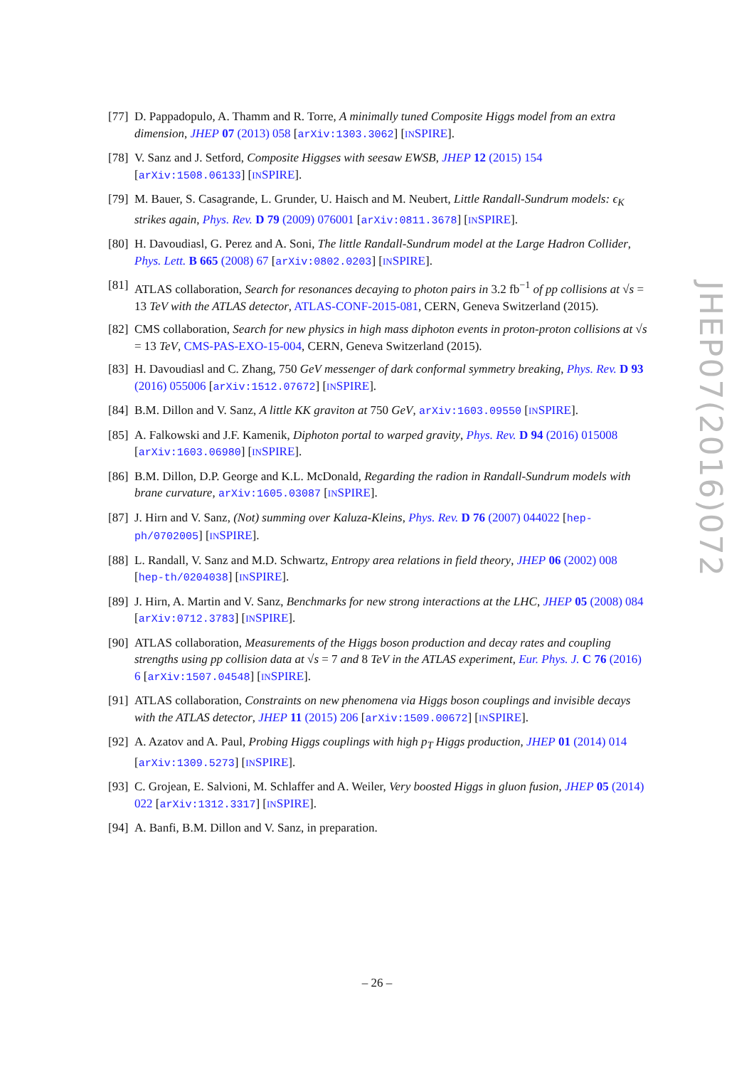[77]
D. Pappadopulo, A. Thamm and R. Torre, A minimally tuned Composite Higgs model from an extra dimension, JHEP 07 (2013) 058 [arXiv:1303.3062] [INSPIRE].
[78]
V. Sanz and J. Setford, Composite Higgses with seesaw EWSB, JHEP 12 (2015) 154 [arXiv:1508.06133] [INSPIRE].
[79]
M. Bauer, S. Casagrande, L. Grunder, U. Haisch and M. Neubert, Little Randall-Sundrum models: ϵ<sub>K</sub> strikes again, Phys. Rev. D 79 (2009) 076001 [arXiv:0811.3678] [INSPIRE].
[80]
H. Davoudiasl, G. Perez and A. Soni, The little Randall-Sundrum model at the Large Hadron Collider, Phys. Lett. B 665 (2008) 67 [arXiv:0802.0203] [INSPIRE].
[81]
ATLAS collaboration, Search for resonances decaying to photon pairs in 3.2 fb<sup>−1</sup> of pp collisions at √s = 13 TeV with the ATLAS detector, ATLAS-CONF-2015-081, CERN, Geneva Switzerland (2015).
[82]
CMS collaboration, Search for new physics in high mass diphoton events in proton-proton collisions at √s = 13 TeV, CMS-PAS-EXO-15-004, CERN, Geneva Switzerland (2015).
[83]
H. Davoudiasl and C. Zhang, 750 GeV messenger of dark conformal symmetry breaking, Phys. Rev. D 93 (2016) 055006 [arXiv:1512.07672] [INSPIRE].
[84]
B.M. Dillon and V. Sanz, A little KK graviton at 750 GeV, arXiv:1603.09550 [INSPIRE].
[85]
A. Falkowski and J.F. Kamenik, Diphoton portal to warped gravity, Phys. Rev. D 94 (2016) 015008 [arXiv:1603.06980] [INSPIRE].
[86]
B.M. Dillon, D.P. George and K.L. McDonald, Regarding the radion in Randall-Sundrum models with brane curvature, arXiv:1605.03087 [INSPIRE].
[87]
J. Hirn and V. Sanz, (Not) summing over Kaluza-Kleins, Phys. Rev. D 76 (2007) 044022 [hep-ph/0702005] [INSPIRE].
[88]
L. Randall, V. Sanz and M.D. Schwartz, Entropy area relations in field theory, JHEP 06 (2002) 008 [hep-th/0204038] [INSPIRE].
[89]
J. Hirn, A. Martin and V. Sanz, Benchmarks for new strong interactions at the LHC, JHEP 05 (2008) 084 [arXiv:0712.3783] [INSPIRE].
[90]
ATLAS collaboration, Measurements of the Higgs boson production and decay rates and coupling strengths using pp collision data at √s = 7 and 8 TeV in the ATLAS experiment, Eur. Phys. J. C 76 (2016) 6 [arXiv:1507.04548] [INSPIRE].
[91]
ATLAS collaboration, Constraints on new phenomena via Higgs boson couplings and invisible decays with the ATLAS detector, JHEP 11 (2015) 206 [arXiv:1509.00672] [INSPIRE].
[92]
A. Azatov and A. Paul, Probing Higgs couplings with high p<sub>T</sub> Higgs production, JHEP 01 (2014) 014 [arXiv:1309.5273] [INSPIRE].
[93]
C. Grojean, E. Salvioni, M. Schlaffer and A. Weiler, Very boosted Higgs in gluon fusion, JHEP 05 (2014) 022 [arXiv:1312.3317] [INSPIRE].
[94]
A. Banfi, B.M. Dillon and V. Sanz, in preparation.
JHEP07(2016)072
– 26 –